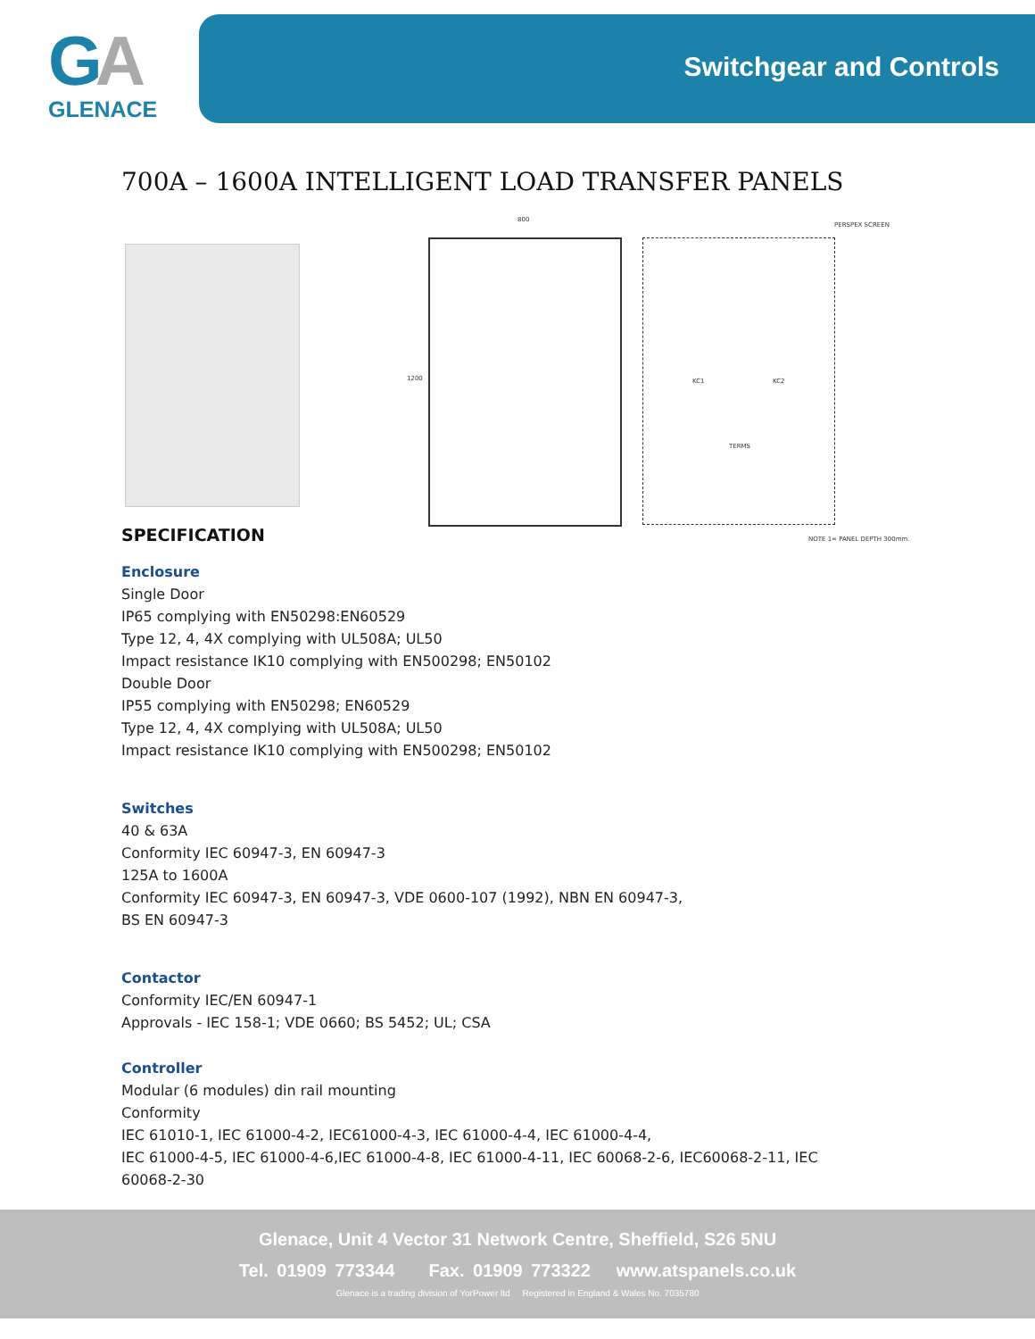GA
GLENACE
Switchgear and Controls
700A – 1600A INTELLIGENT LOAD TRANSFER PANELS
800
1200
PERSPEX SCREEN
KC1 KC2
TERMS
NOTE 1= PANEL DEPTH 300mm.
SPECIFICATION
Enclosure
Single Door
IP65 complying with EN50298:EN60529
Type 12, 4, 4X complying with UL508A; UL50
Impact resistance IK10 complying with EN500298; EN50102
Double Door
IP55 complying with EN50298; EN60529
Type 12, 4, 4X complying with UL508A; UL50
Impact resistance IK10 complying with EN500298; EN50102
Switches
40 & 63A
Conformity IEC 60947-3, EN 60947-3
125A to 1600A
Conformity IEC 60947-3, EN 60947-3, VDE 0600-107 (1992), NBN EN 60947-3,
BS EN 60947-3
Contactor
Conformity IEC/EN 60947-1
Approvals - IEC 158-1; VDE 0660; BS 5452; UL; CSA
Controller
Modular (6 modules) din rail mounting
Conformity
IEC 61010-1, IEC 61000-4-2, IEC61000-4-3, IEC 61000-4-4, IEC 61000-4-4,
IEC 61000-4-5, IEC 61000-4-6,IEC 61000-4-8, IEC 61000-4-11, IEC 60068-2-6, IEC60068-2-11, IEC
60068-2-30
Glenace, Unit 4 Vector 31 Network Centre, Sheffield, S26 5NU
Tel. 01909 773344 Fax. 01909 773322 www.atspanels.co.uk
Glenace is a trading division of YorPower ltd Registered in England & Wales No. 7035780